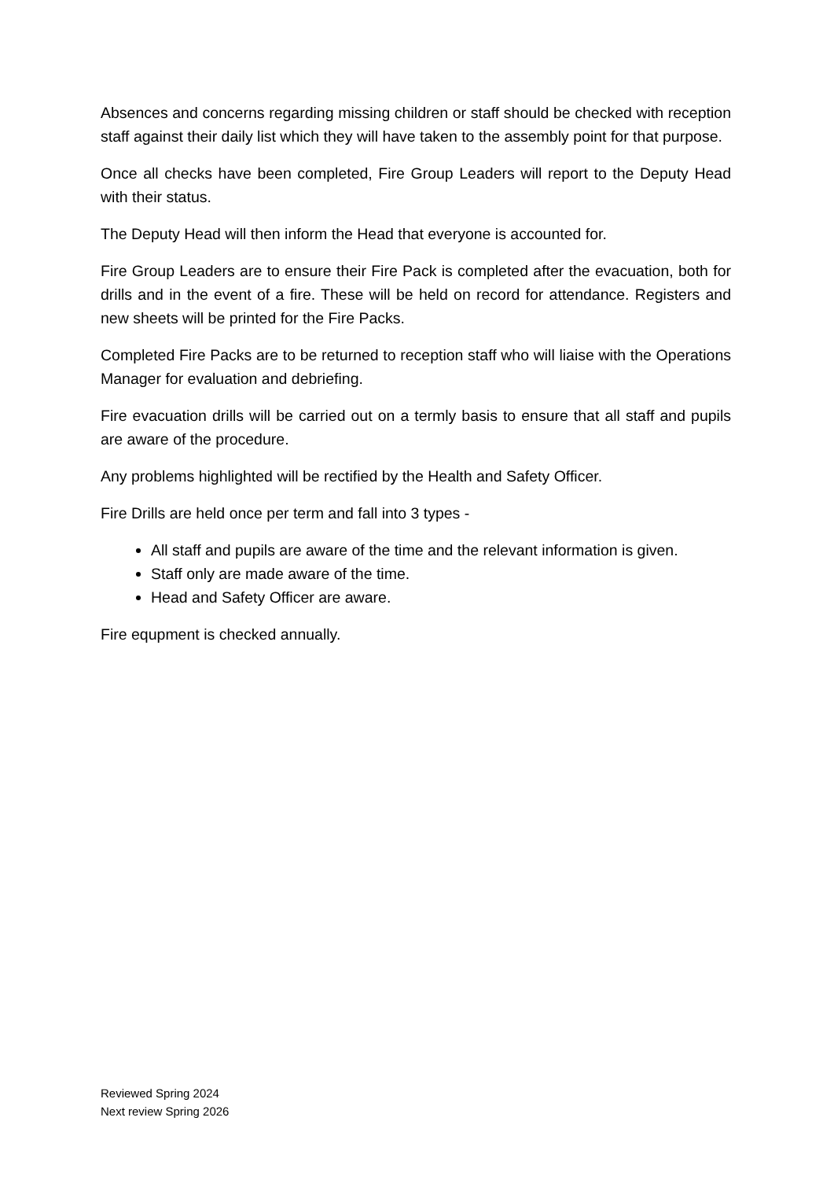Absences and concerns regarding missing children or staff should be checked with reception staff against their daily list which they will have taken to the assembly point for that purpose.
Once all checks have been completed, Fire Group Leaders will report to the Deputy Head with their status.
The Deputy Head will then inform the Head that everyone is accounted for.
Fire Group Leaders are to ensure their Fire Pack is completed after the evacuation, both for drills and in the event of a fire. These will be held on record for attendance. Registers and new sheets will be printed for the Fire Packs.
Completed Fire Packs are to be returned to reception staff who will liaise with the Operations Manager for evaluation and debriefing.
Fire evacuation drills will be carried out on a termly basis to ensure that all staff and pupils are aware of the procedure.
Any problems highlighted will be rectified by the Health and Safety Officer.
Fire Drills are held once per term and fall into 3 types -
All staff and pupils are aware of the time and the relevant information is given.
Staff only are made aware of the time.
Head and Safety Officer are aware.
Fire equpment is checked annually.
Reviewed Spring 2024
Next review Spring 2026